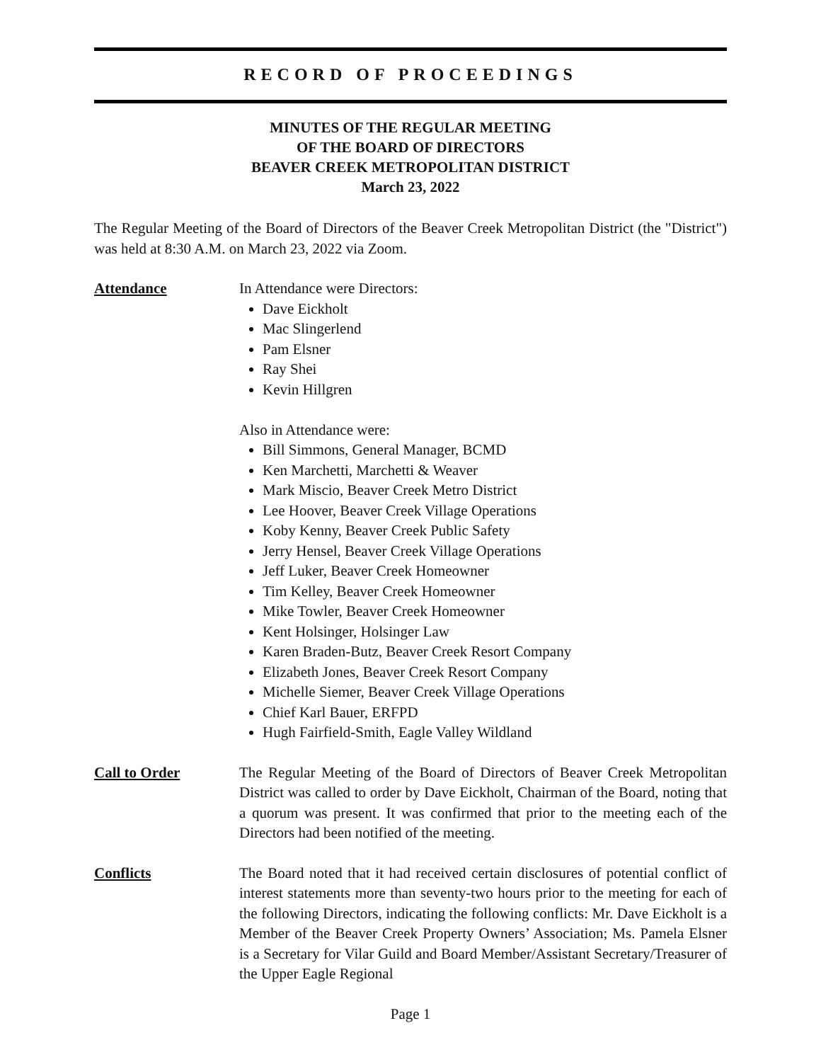RECORD OF PROCEEDINGS
MINUTES OF THE REGULAR MEETING
OF THE BOARD OF DIRECTORS
BEAVER CREEK METROPOLITAN DISTRICT
March 23, 2022
The Regular Meeting of the Board of Directors of the Beaver Creek Metropolitan District (the "District") was held at 8:30 A.M. on March 23, 2022 via Zoom.
Attendance In Attendance were Directors:
Dave Eickholt
Mac Slingerlend
Pam Elsner
Ray Shei
Kevin Hillgren
Also in Attendance were:
Bill Simmons, General Manager, BCMD
Ken Marchetti, Marchetti & Weaver
Mark Miscio, Beaver Creek Metro District
Lee Hoover, Beaver Creek Village Operations
Koby Kenny, Beaver Creek Public Safety
Jerry Hensel, Beaver Creek Village Operations
Jeff Luker, Beaver Creek Homeowner
Tim Kelley, Beaver Creek Homeowner
Mike Towler, Beaver Creek Homeowner
Kent Holsinger, Holsinger Law
Karen Braden-Butz, Beaver Creek Resort Company
Elizabeth Jones, Beaver Creek Resort Company
Michelle Siemer, Beaver Creek Village Operations
Chief Karl Bauer, ERFPD
Hugh Fairfield-Smith, Eagle Valley Wildland
Call to Order The Regular Meeting of the Board of Directors of Beaver Creek Metropolitan District was called to order by Dave Eickholt, Chairman of the Board, noting that a quorum was present. It was confirmed that prior to the meeting each of the Directors had been notified of the meeting.
Conflicts The Board noted that it had received certain disclosures of potential conflict of interest statements more than seventy-two hours prior to the meeting for each of the following Directors, indicating the following conflicts: Mr. Dave Eickholt is a Member of the Beaver Creek Property Owners’ Association; Ms. Pamela Elsner is a Secretary for Vilar Guild and Board Member/Assistant Secretary/Treasurer of the Upper Eagle Regional
Page 1